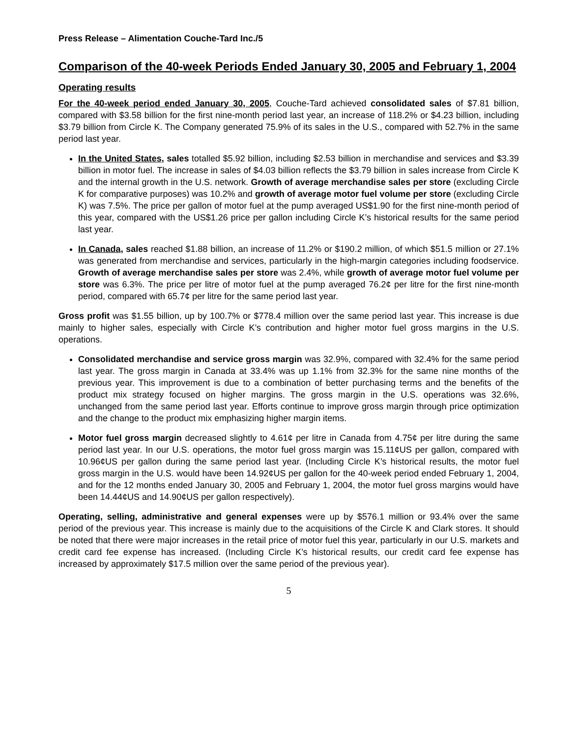Press Release – Alimentation Couche-Tard Inc./5
Comparison of the 40-week Periods Ended January 30, 2005 and February 1, 2004
Operating results
For the 40-week period ended January 30, 2005, Couche-Tard achieved consolidated sales of $7.81 billion, compared with $3.58 billion for the first nine-month period last year, an increase of 118.2% or $4.23 billion, including $3.79 billion from Circle K. The Company generated 75.9% of its sales in the U.S., compared with 52.7% in the same period last year.
In the United States, sales totalled $5.92 billion, including $2.53 billion in merchandise and services and $3.39 billion in motor fuel. The increase in sales of $4.03 billion reflects the $3.79 billion in sales increase from Circle K and the internal growth in the U.S. network. Growth of average merchandise sales per store (excluding Circle K for comparative purposes) was 10.2% and growth of average motor fuel volume per store (excluding Circle K) was 7.5%. The price per gallon of motor fuel at the pump averaged US$1.90 for the first nine-month period of this year, compared with the US$1.26 price per gallon including Circle K’s historical results for the same period last year.
In Canada, sales reached $1.88 billion, an increase of 11.2% or $190.2 million, of which $51.5 million or 27.1% was generated from merchandise and services, particularly in the high-margin categories including foodservice. Growth of average merchandise sales per store was 2.4%, while growth of average motor fuel volume per store was 6.3%. The price per litre of motor fuel at the pump averaged 76.2¢ per litre for the first nine-month period, compared with 65.7¢ per litre for the same period last year.
Gross profit was $1.55 billion, up by 100.7% or $778.4 million over the same period last year. This increase is due mainly to higher sales, especially with Circle K’s contribution and higher motor fuel gross margins in the U.S. operations.
Consolidated merchandise and service gross margin was 32.9%, compared with 32.4% for the same period last year. The gross margin in Canada at 33.4% was up 1.1% from 32.3% for the same nine months of the previous year. This improvement is due to a combination of better purchasing terms and the benefits of the product mix strategy focused on higher margins. The gross margin in the U.S. operations was 32.6%, unchanged from the same period last year. Efforts continue to improve gross margin through price optimization and the change to the product mix emphasizing higher margin items.
Motor fuel gross margin decreased slightly to 4.61¢ per litre in Canada from 4.75¢ per litre during the same period last year. In our U.S. operations, the motor fuel gross margin was 15.11¢US per gallon, compared with 10.96¢US per gallon during the same period last year. (Including Circle K’s historical results, the motor fuel gross margin in the U.S. would have been 14.92¢US per gallon for the 40-week period ended February 1, 2004, and for the 12 months ended January 30, 2005 and February 1, 2004, the motor fuel gross margins would have been 14.44¢US and 14.90¢US per gallon respectively).
Operating, selling, administrative and general expenses were up by $576.1 million or 93.4% over the same period of the previous year. This increase is mainly due to the acquisitions of the Circle K and Clark stores. It should be noted that there were major increases in the retail price of motor fuel this year, particularly in our U.S. markets and credit card fee expense has increased. (Including Circle K’s historical results, our credit card fee expense has increased by approximately $17.5 million over the same period of the previous year).
5